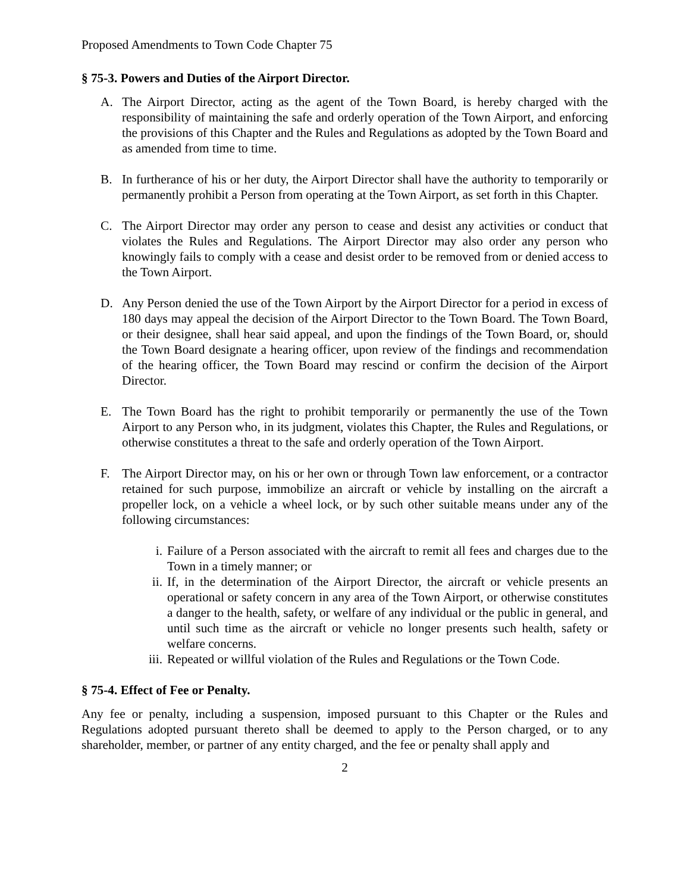Proposed Amendments to Town Code Chapter 75
§ 75-3. Powers and Duties of the Airport Director.
A. The Airport Director, acting as the agent of the Town Board, is hereby charged with the responsibility of maintaining the safe and orderly operation of the Town Airport, and enforcing the provisions of this Chapter and the Rules and Regulations as adopted by the Town Board and as amended from time to time.
B. In furtherance of his or her duty, the Airport Director shall have the authority to temporarily or permanently prohibit a Person from operating at the Town Airport, as set forth in this Chapter.
C. The Airport Director may order any person to cease and desist any activities or conduct that violates the Rules and Regulations. The Airport Director may also order any person who knowingly fails to comply with a cease and desist order to be removed from or denied access to the Town Airport.
D. Any Person denied the use of the Town Airport by the Airport Director for a period in excess of 180 days may appeal the decision of the Airport Director to the Town Board. The Town Board, or their designee, shall hear said appeal, and upon the findings of the Town Board, or, should the Town Board designate a hearing officer, upon review of the findings and recommendation of the hearing officer, the Town Board may rescind or confirm the decision of the Airport Director.
E. The Town Board has the right to prohibit temporarily or permanently the use of the Town Airport to any Person who, in its judgment, violates this Chapter, the Rules and Regulations, or otherwise constitutes a threat to the safe and orderly operation of the Town Airport.
F. The Airport Director may, on his or her own or through Town law enforcement, or a contractor retained for such purpose, immobilize an aircraft or vehicle by installing on the aircraft a propeller lock, on a vehicle a wheel lock, or by such other suitable means under any of the following circumstances:
i. Failure of a Person associated with the aircraft to remit all fees and charges due to the Town in a timely manner; or
ii.
If, in the determination of the Airport Director, the aircraft or vehicle presents an operational or safety concern in any area of the Town Airport, or otherwise constitutes a danger to the health, safety, or welfare of any individual or the public in general, and until such time as the aircraft or vehicle no longer presents such health, safety or welfare concerns.
iii.
Repeated or willful violation of the Rules and Regulations or the Town Code.
§ 75-4. Effect of Fee or Penalty.
Any fee or penalty, including a suspension, imposed pursuant to this Chapter or the Rules and Regulations adopted pursuant thereto shall be deemed to apply to the Person charged, or to any shareholder, member, or partner of any entity charged, and the fee or penalty shall apply and
2